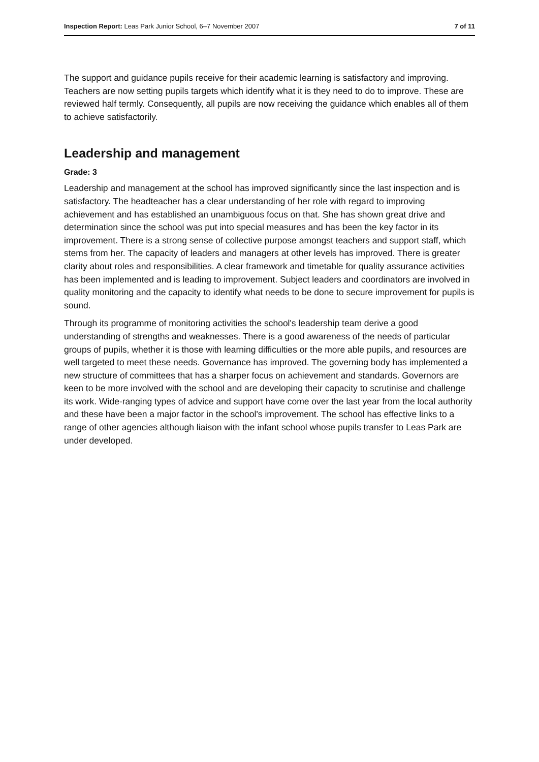Inspection Report: Leas Park Junior School, 6–7 November 2007 7 of 11
The support and guidance pupils receive for their academic learning is satisfactory and improving. Teachers are now setting pupils targets which identify what it is they need to do to improve. These are reviewed half termly. Consequently, all pupils are now receiving the guidance which enables all of them to achieve satisfactorily.
Leadership and management
Grade: 3
Leadership and management at the school has improved significantly since the last inspection and is satisfactory. The headteacher has a clear understanding of her role with regard to improving achievement and has established an unambiguous focus on that. She has shown great drive and determination since the school was put into special measures and has been the key factor in its improvement. There is a strong sense of collective purpose amongst teachers and support staff, which stems from her. The capacity of leaders and managers at other levels has improved. There is greater clarity about roles and responsibilities. A clear framework and timetable for quality assurance activities has been implemented and is leading to improvement. Subject leaders and coordinators are involved in quality monitoring and the capacity to identify what needs to be done to secure improvement for pupils is sound.
Through its programme of monitoring activities the school's leadership team derive a good understanding of strengths and weaknesses. There is a good awareness of the needs of particular groups of pupils, whether it is those with learning difficulties or the more able pupils, and resources are well targeted to meet these needs. Governance has improved. The governing body has implemented a new structure of committees that has a sharper focus on achievement and standards. Governors are keen to be more involved with the school and are developing their capacity to scrutinise and challenge its work. Wide-ranging types of advice and support have come over the last year from the local authority and these have been a major factor in the school's improvement. The school has effective links to a range of other agencies although liaison with the infant school whose pupils transfer to Leas Park are under developed.